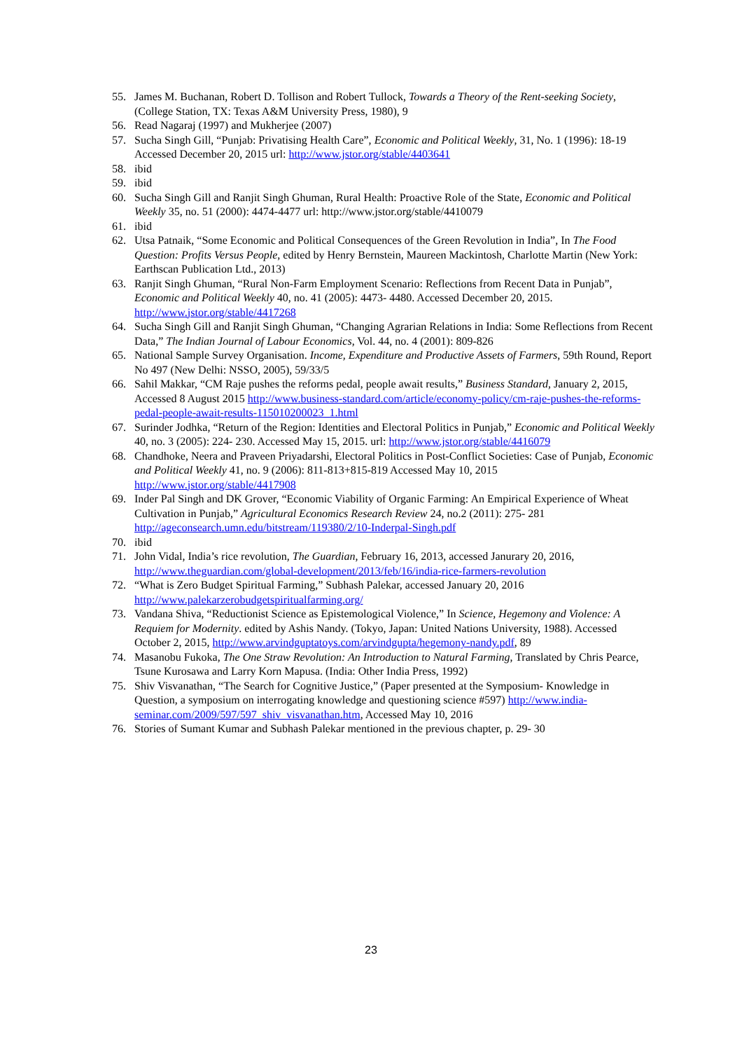55. James M. Buchanan, Robert D. Tollison and Robert Tullock, Towards a Theory of the Rent-seeking Society, (College Station, TX: Texas A&M University Press, 1980), 9
56. Read Nagaraj (1997) and Mukherjee (2007)
57. Sucha Singh Gill, “Punjab: Privatising Health Care”, Economic and Political Weekly, 31, No. 1 (1996): 18-19 Accessed December 20, 2015 url: http://www.jstor.org/stable/4403641
58. ibid
59. ibid
60. Sucha Singh Gill and Ranjit Singh Ghuman, Rural Health: Proactive Role of the State, Economic and Political Weekly 35, no. 51 (2000): 4474-4477 url: http://www.jstor.org/stable/4410079
61. ibid
62. Utsa Patnaik, “Some Economic and Political Consequences of the Green Revolution in India”, In The Food Question: Profits Versus People, edited by Henry Bernstein, Maureen Mackintosh, Charlotte Martin (New York: Earthscan Publication Ltd., 2013)
63. Ranjit Singh Ghuman, “Rural Non-Farm Employment Scenario: Reflections from Recent Data in Punjab”, Economic and Political Weekly 40, no. 41 (2005): 4473- 4480. Accessed December 20, 2015. http://www.jstor.org/stable/4417268
64. Sucha Singh Gill and Ranjit Singh Ghuman, “Changing Agrarian Relations in India: Some Reflections from Recent Data,” The Indian Journal of Labour Economics, Vol. 44, no. 4 (2001): 809-826
65. National Sample Survey Organisation. Income, Expenditure and Productive Assets of Farmers, 59th Round, Report No 497 (New Delhi: NSSO, 2005), 59/33/5
66. Sahil Makkar, “CM Raje pushes the reforms pedal, people await results,” Business Standard, January 2, 2015, Accessed 8 August 2015 http://www.business-standard.com/article/economy-policy/cm-raje-pushes-the-reforms-pedal-people-await-results-115010200023_1.html
67. Surinder Jodhka, “Return of the Region: Identities and Electoral Politics in Punjab,” Economic and Political Weekly 40, no. 3 (2005): 224- 230. Accessed May 15, 2015. url: http://www.jstor.org/stable/4416079
68. Chandhoke, Neera and Praveen Priyadarshi, Electoral Politics in Post-Conflict Societies: Case of Punjab, Economic and Political Weekly 41, no. 9 (2006): 811-813+815-819 Accessed May 10, 2015 http://www.jstor.org/stable/4417908
69. Inder Pal Singh and DK Grover, “Economic Viability of Organic Farming: An Empirical Experience of Wheat Cultivation in Punjab,” Agricultural Economics Research Review 24, no.2 (2011): 275- 281 http://ageconsearch.umn.edu/bitstream/119380/2/10-Inderpal-Singh.pdf
70. ibid
71. John Vidal, India’s rice revolution, The Guardian, February 16, 2013, accessed Janurary 20, 2016, http://www.theguardian.com/global-development/2013/feb/16/india-rice-farmers-revolution
72. “What is Zero Budget Spiritual Farming,” Subhash Palekar, accessed January 20, 2016 http://www.palekarzerobudgetspiritualfarming.org/
73. Vandana Shiva, “Reductionist Science as Epistemological Violence,” In Science, Hegemony and Violence: A Requiem for Modernity. edited by Ashis Nandy. (Tokyo, Japan: United Nations University, 1988). Accessed October 2, 2015, http://www.arvindguptatoys.com/arvindgupta/hegemony-nandy.pdf, 89
74. Masanobu Fukoka, The One Straw Revolution: An Introduction to Natural Farming, Translated by Chris Pearce, Tsune Kurosawa and Larry Korn Mapusa. (India: Other India Press, 1992)
75. Shiv Visvanathan, “The Search for Cognitive Justice,” (Paper presented at the Symposium- Knowledge in Question, a symposium on interrogating knowledge and questioning science #597) http://www.india-seminar.com/2009/597/597_shiv_visvanathan.htm, Accessed May 10, 2016
76. Stories of Sumant Kumar and Subhash Palekar mentioned in the previous chapter, p. 29- 30
23